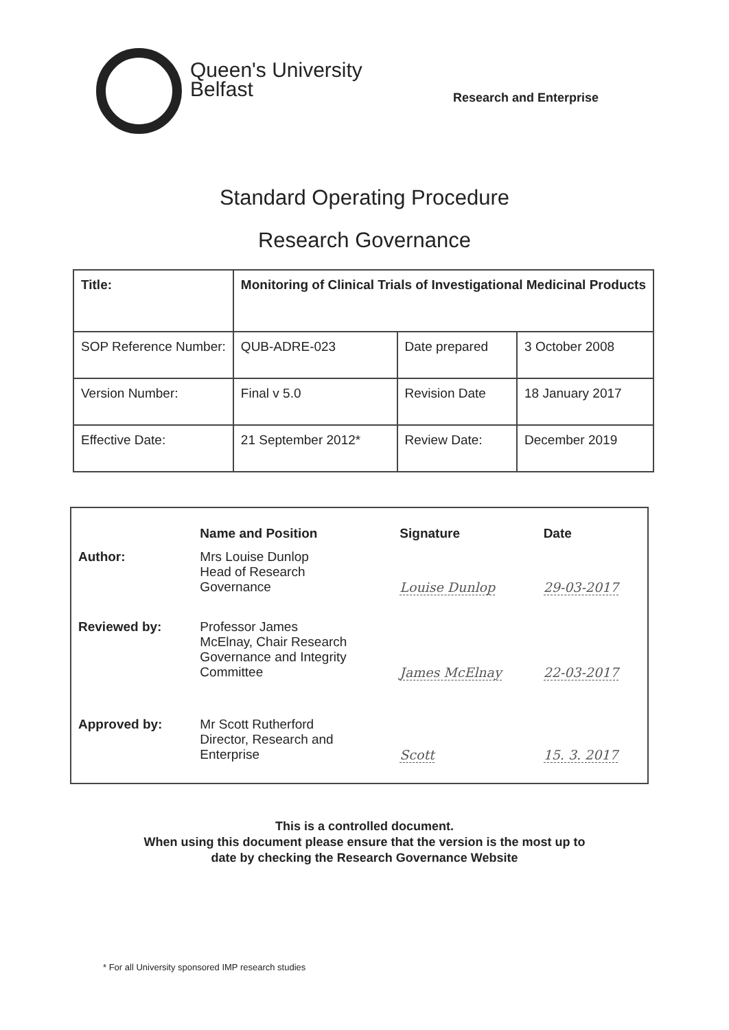Queen's University
Belfast
Research and Enterprise
Standard Operating Procedure
Research Governance
| Title: | Monitoring of Clinical Trials of Investigational Medicinal Products | | |
| SOP Reference Number: | QUB-ADRE-023 | Date prepared | 3 October 2008 |
| Version Number: | Final v 5.0 | Revision Date | 18 January 2017 |
| Effective Date: | 21 September 2012* | Review Date: | December 2019 |
| | Name and Position | Signature | Date |
| Author: | Mrs Louise Dunlop Head of Research Governance | Louise Dunlop | 29-03-2017 |
| Reviewed by: | Professor James McElnay, Chair Research Governance and Integrity Committee | James McElnay | 22-03-2017 |
| Approved by: | Mr Scott Rutherford Director, Research and Enterprise | Scott | 15. 3. 2017 |
This is a controlled document.
When using this document please ensure that the version is the most up to
date by checking the Research Governance Website
* For all University sponsored IMP research studies